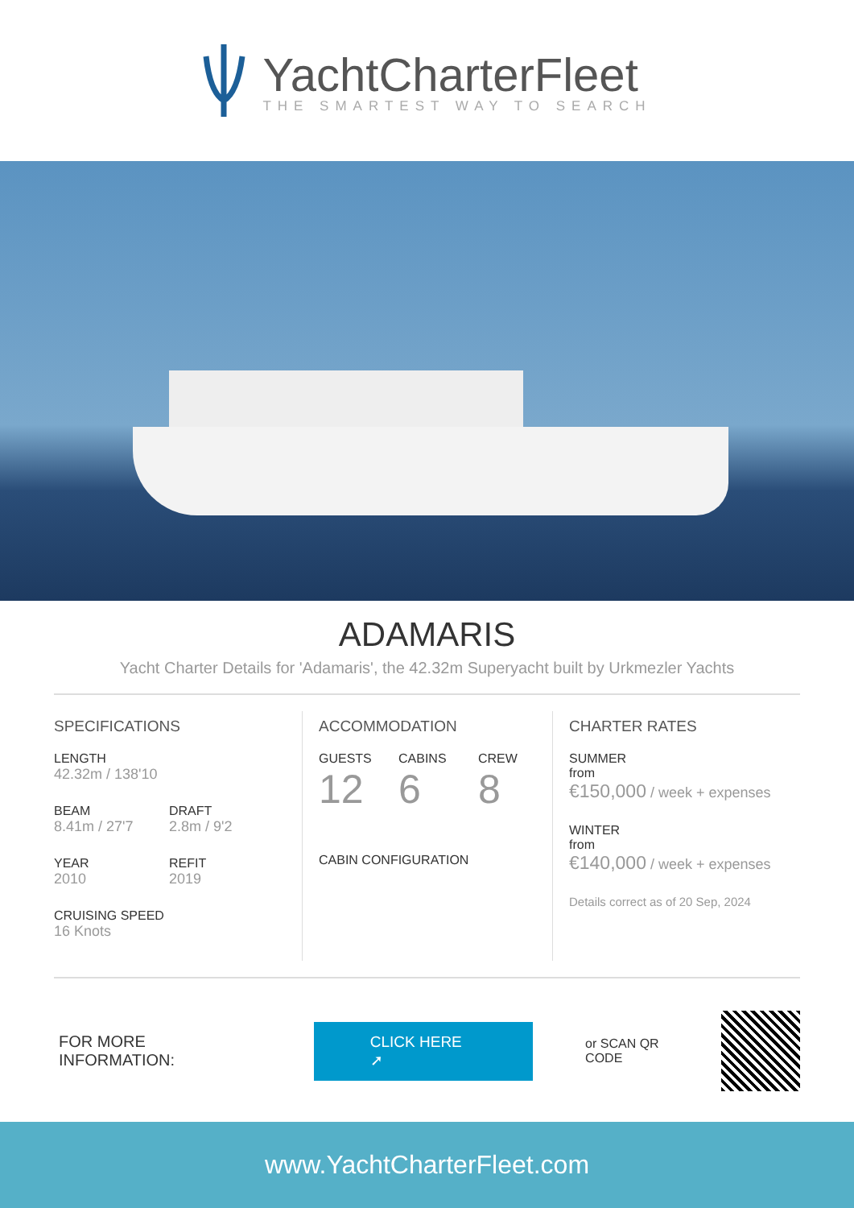YachtCharterFleet
THE SMARTEST WAY TO SEARCH
ADAMARIS
Yacht Charter Details for 'Adamaris', the 42.32m Superyacht built by Urkmezler Yachts
SPECIFICATIONS
LENGTH
42.32m / 138'10
BEAM
8.41m / 27'7
DRAFT
2.8m / 9'2
YEAR
2010
REFIT
2019
CRUISING SPEED
16 Knots
ACCOMMODATION
GUESTS
12
CABINS
6
CREW
8
CABIN CONFIGURATION
CHARTER RATES
SUMMER
from
€150,000 / week + expenses
WINTER
from
€140,000 / week + expenses
Details correct as of 20 Sep, 2024
FOR MORE INFORMATION:
CLICK HERE ➚
or SCAN QR CODE
www.YachtCharterFleet.com